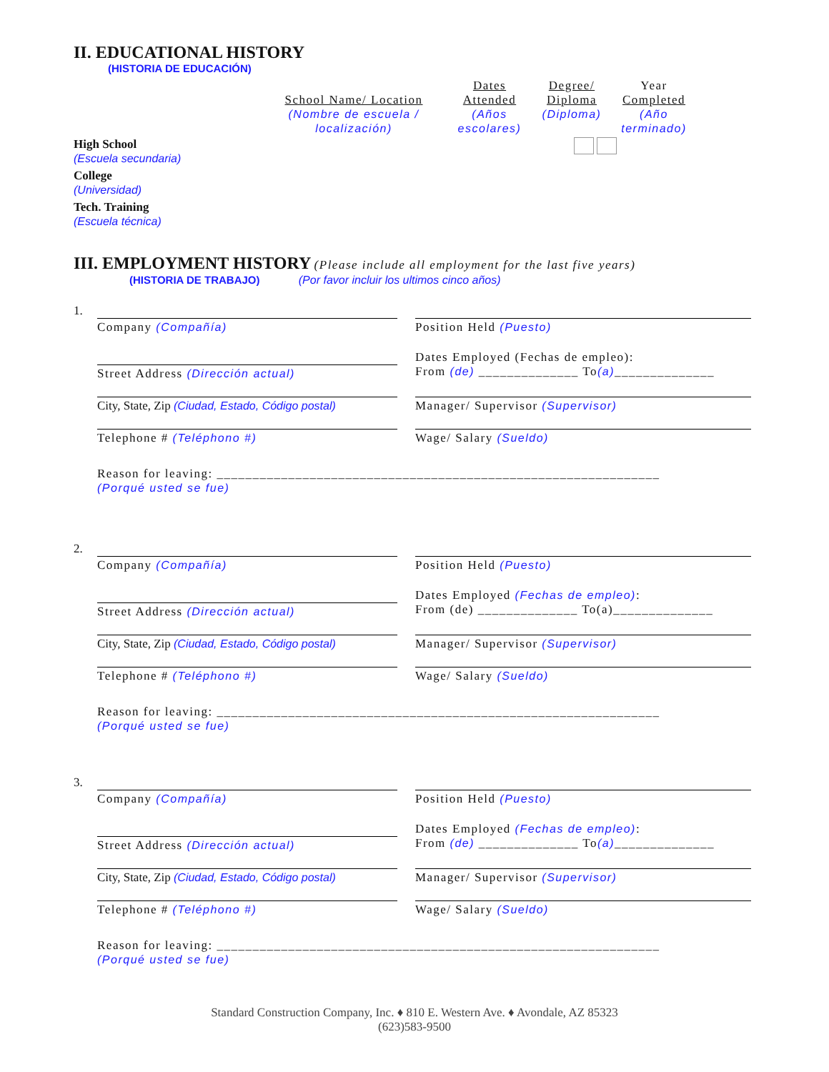II. EDUCATIONAL HISTORY
(HISTORIA DE EDUCACIÓN)
School Name/ Location
(Nombre de escuela / localización)
Dates
Attended
(Años escolares)
Degree/
Diploma
(Diploma)
Year
Completed
(Año terminado)
High School
(Escuela secundaria)
College
(Universidad)
Tech. Training
(Escuela técnica)
III. EMPLOYMENT HISTORY
(Please include all employment for the last five years)
(HISTORIA DE TRABAJO) (Por favor incluir los ultimos cinco años)
1.
Company (Compañía)
Position Held (Puesto)
Street Address (Dirección actual)
Dates Employed (Fechas de empleo):
From (de) ______________ To(a)______________
City, State, Zip (Ciudad, Estado, Código postal)
Manager/ Supervisor (Supervisor)
Telephone # (Teléphono #)
Wage/ Salary (Sueldo)
Reason for leaving: ______________________________________________________________
(Porqué usted se fue)
2.
Company (Compañía)
Position Held (Puesto)
Street Address (Dirección actual)
Dates Employed (Fechas de empleo):
From (de) ______________ To(a)______________
City, State, Zip (Ciudad, Estado, Código postal)
Manager/ Supervisor (Supervisor)
Telephone # (Teléphono #)
Wage/ Salary (Sueldo)
Reason for leaving: ______________________________________________________________
(Porqué usted se fue)
3.
Company (Compañía)
Position Held (Puesto)
Street Address (Dirección actual)
Dates Employed (Fechas de empleo):
From (de) ______________ To(a)______________
City, State, Zip (Ciudad, Estado, Código postal)
Manager/ Supervisor (Supervisor)
Telephone # (Teléphono #)
Wage/ Salary (Sueldo)
Reason for leaving: ______________________________________________________________
(Porqué usted se fue)
Standard Construction Company, Inc. ♦ 810 E. Western Ave. ♦ Avondale, AZ 85323
(623)583-9500